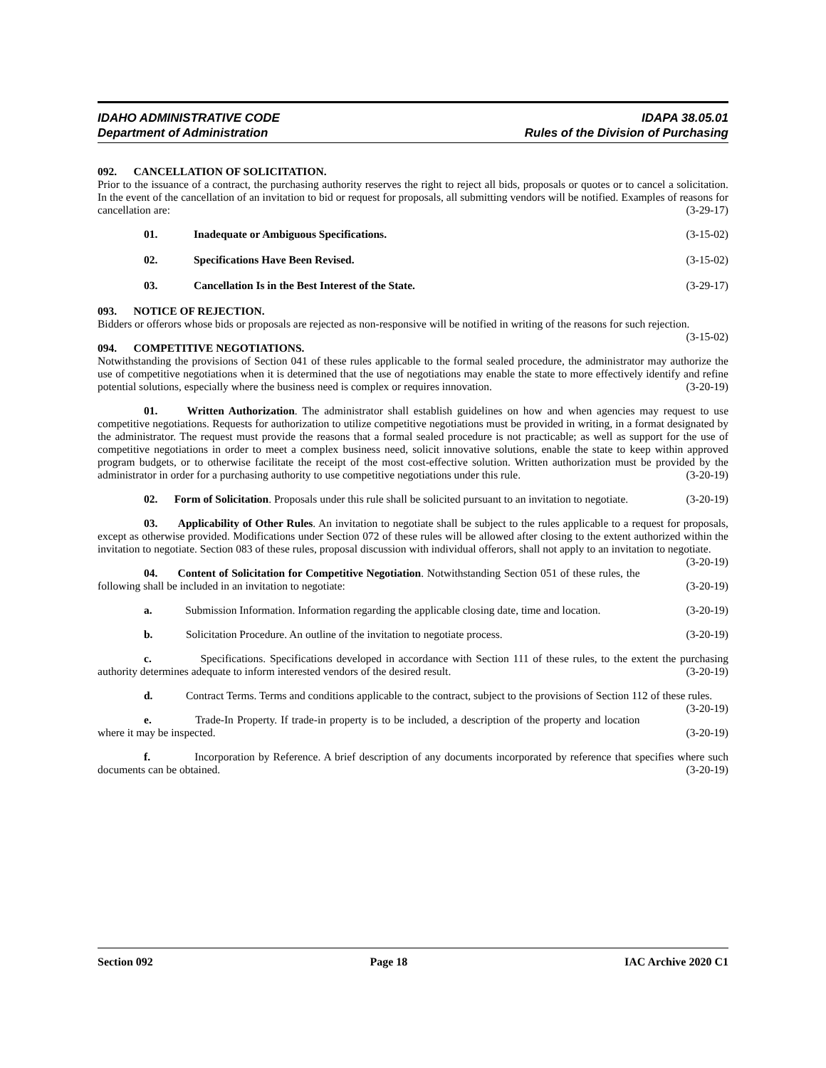IDAHO ADMINISTRATIVE CODE IDAPA 38.05.01
Department of Administration Rules of the Division of Purchasing
092. CANCELLATION OF SOLICITATION.
Prior to the issuance of a contract, the purchasing authority reserves the right to reject all bids, proposals or quotes or to cancel a solicitation. In the event of the cancellation of an invitation to bid or request for proposals, all submitting vendors will be notified. Examples of reasons for cancellation are: (3-29-17)
01. Inadequate or Ambiguous Specifications. (3-15-02)
02. Specifications Have Been Revised. (3-15-02)
03. Cancellation Is in the Best Interest of the State. (3-29-17)
093. NOTICE OF REJECTION.
Bidders or offerors whose bids or proposals are rejected as non-responsive will be notified in writing of the reasons for such rejection. (3-15-02)
094. COMPETITIVE NEGOTIATIONS.
Notwithstanding the provisions of Section 041 of these rules applicable to the formal sealed procedure, the administrator may authorize the use of competitive negotiations when it is determined that the use of negotiations may enable the state to more effectively identify and refine potential solutions, especially where the business need is complex or requires innovation. (3-20-19)
01. Written Authorization. The administrator shall establish guidelines on how and when agencies may request to use competitive negotiations. Requests for authorization to utilize competitive negotiations must be provided in writing, in a format designated by the administrator. The request must provide the reasons that a formal sealed procedure is not practicable; as well as support for the use of competitive negotiations in order to meet a complex business need, solicit innovative solutions, enable the state to keep within approved program budgets, or to otherwise facilitate the receipt of the most cost-effective solution. Written authorization must be provided by the administrator in order for a purchasing authority to use competitive negotiations under this rule. (3-20-19)
02. Form of Solicitation. Proposals under this rule shall be solicited pursuant to an invitation to negotiate. (3-20-19)
03. Applicability of Other Rules. An invitation to negotiate shall be subject to the rules applicable to a request for proposals, except as otherwise provided. Modifications under Section 072 of these rules will be allowed after closing to the extent authorized within the invitation to negotiate. Section 083 of these rules, proposal discussion with individual offerors, shall not apply to an invitation to negotiate. (3-20-19)
04. Content of Solicitation for Competitive Negotiation. Notwithstanding Section 051 of these rules, the following shall be included in an invitation to negotiate: (3-20-19)
a. Submission Information. Information regarding the applicable closing date, time and location. (3-20-19)
b. Solicitation Procedure. An outline of the invitation to negotiate process. (3-20-19)
c. Specifications. Specifications developed in accordance with Section 111 of these rules, to the extent the purchasing authority determines adequate to inform interested vendors of the desired result. (3-20-19)
d. Contract Terms. Terms and conditions applicable to the contract, subject to the provisions of Section 112 of these rules. (3-20-19)
e. Trade-In Property. If trade-in property is to be included, a description of the property and location where it may be inspected. (3-20-19)
f. Incorporation by Reference. A brief description of any documents incorporated by reference that specifies where such documents can be obtained. (3-20-19)
Section 092 Page 18 IAC Archive 2020 C1